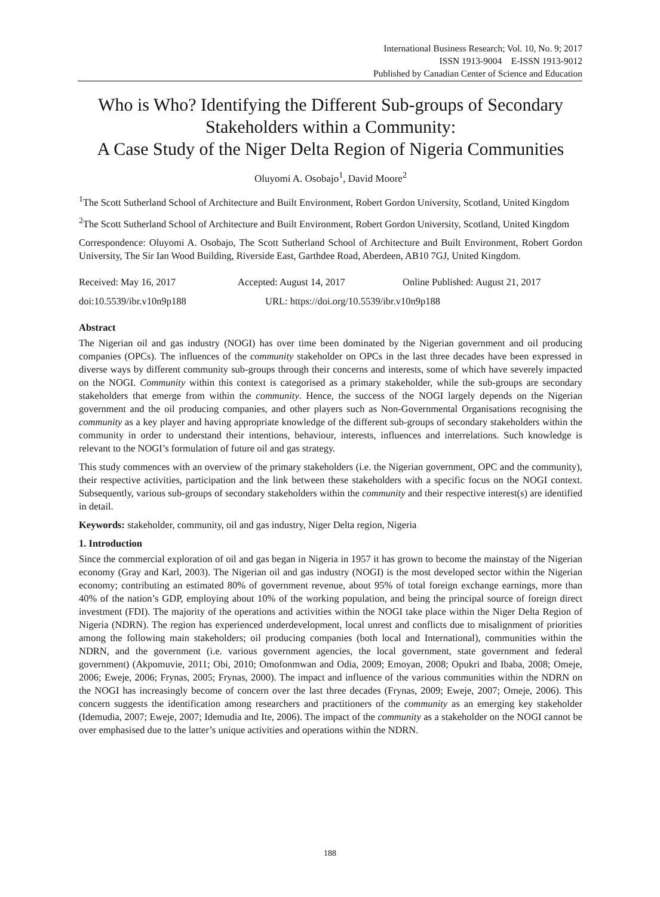International Business Research; Vol. 10, No. 9; 2017
ISSN 1913-9004 E-ISSN 1913-9012
Published by Canadian Center of Science and Education
Who is Who? Identifying the Different Sub-groups of Secondary Stakeholders within a Community:
A Case Study of the Niger Delta Region of Nigeria Communities
Oluyomi A. Osobajo<sup>1</sup>, David Moore<sup>2</sup>
<sup>1</sup> The Scott Sutherland School of Architecture and Built Environment, Robert Gordon University, Scotland, United Kingdom
<sup>2</sup> The Scott Sutherland School of Architecture and Built Environment, Robert Gordon University, Scotland, United Kingdom
Correspondence: Oluyomi A. Osobajo, The Scott Sutherland School of Architecture and Built Environment, Robert Gordon University, The Sir Ian Wood Building, Riverside East, Garthdee Road, Aberdeen, AB10 7GJ, United Kingdom.
Received: May 16, 2017 Accepted: August 14, 2017 Online Published: August 21, 2017
doi:10.5539/ibr.v10n9p188 URL: https://doi.org/10.5539/ibr.v10n9p188
Abstract
The Nigerian oil and gas industry (NOGI) has over time been dominated by the Nigerian government and oil producing companies (OPCs). The influences of the community stakeholder on OPCs in the last three decades have been expressed in diverse ways by different community sub-groups through their concerns and interests, some of which have severely impacted on the NOGI. Community within this context is categorised as a primary stakeholder, while the sub-groups are secondary stakeholders that emerge from within the community. Hence, the success of the NOGI largely depends on the Nigerian government and the oil producing companies, and other players such as Non-Governmental Organisations recognising the community as a key player and having appropriate knowledge of the different sub-groups of secondary stakeholders within the community in order to understand their intentions, behaviour, interests, influences and interrelations. Such knowledge is relevant to the NOGI’s formulation of future oil and gas strategy.
This study commences with an overview of the primary stakeholders (i.e. the Nigerian government, OPC and the community), their respective activities, participation and the link between these stakeholders with a specific focus on the NOGI context. Subsequently, various sub-groups of secondary stakeholders within the community and their respective interest(s) are identified in detail.
Keywords: stakeholder, community, oil and gas industry, Niger Delta region, Nigeria
1. Introduction
Since the commercial exploration of oil and gas began in Nigeria in 1957 it has grown to become the mainstay of the Nigerian economy (Gray and Karl, 2003). The Nigerian oil and gas industry (NOGI) is the most developed sector within the Nigerian economy; contributing an estimated 80% of government revenue, about 95% of total foreign exchange earnings, more than 40% of the nation’s GDP, employing about 10% of the working population, and being the principal source of foreign direct investment (FDI). The majority of the operations and activities within the NOGI take place within the Niger Delta Region of Nigeria (NDRN). The region has experienced underdevelopment, local unrest and conflicts due to misalignment of priorities among the following main stakeholders; oil producing companies (both local and International), communities within the NDRN, and the government (i.e. various government agencies, the local government, state government and federal government) (Akpomuvie, 2011; Obi, 2010; Omofonmwan and Odia, 2009; Emoyan, 2008; Opukri and Ibaba, 2008; Omeje, 2006; Eweje, 2006; Frynas, 2005; Frynas, 2000). The impact and influence of the various communities within the NDRN on the NOGI has increasingly become of concern over the last three decades (Frynas, 2009; Eweje, 2007; Omeje, 2006). This concern suggests the identification among researchers and practitioners of the community as an emerging key stakeholder (Idemudia, 2007; Eweje, 2007; Idemudia and Ite, 2006). The impact of the community as a stakeholder on the NOGI cannot be over emphasised due to the latter’s unique activities and operations within the NDRN.
188